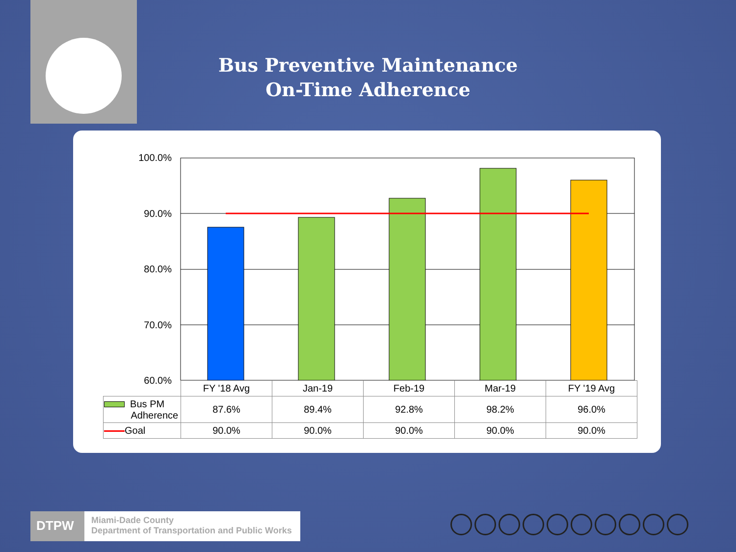Bus Preventive Maintenance
On-Time Adherence
100.0%
90.0%
80.0%
70.0%
60.0%
| | FY '18 Avg | Jan-19 | Feb-19 | Mar-19 | FY '19 Avg |
| Bus PM Adherence | 87.6% | 89.4% | 92.8% | 98.2% | 96.0% |
| Goal | 90.0% | 90.0% | 90.0% | 90.0% | 90.0% |
DTPW
Miami-Dade County
Department of Transportation and Public Works